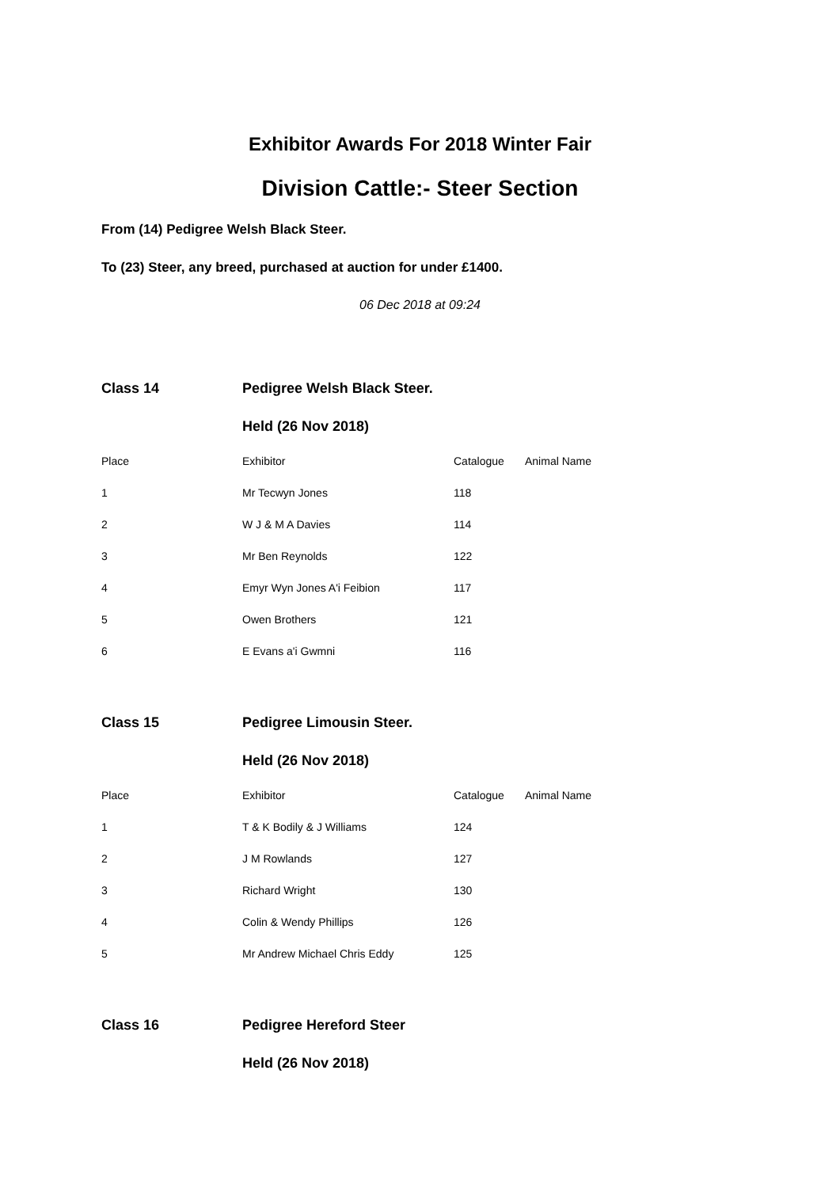Exhibitor Awards For 2018 Winter Fair
Division Cattle:- Steer Section
From (14) Pedigree Welsh Black Steer.
To (23) Steer, any breed, purchased at auction for under £1400.
06 Dec 2018 at 09:24
| Class 14 | Pedigree Welsh Black Steer. | | |
| | Held (26 Nov 2018) | | |
| Place | Exhibitor | Catalogue | Animal Name |
| 1 | Mr Tecwyn Jones | 118 | |
| 2 | W J & M A Davies | 114 | |
| 3 | Mr Ben Reynolds | 122 | |
| 4 | Emyr Wyn Jones A'i Feibion | 117 | |
| 5 | Owen Brothers | 121 | |
| 6 | E Evans a'i Gwmni | 116 | |
| Class 15 | Pedigree Limousin Steer. | | |
| | Held (26 Nov 2018) | | |
| Place | Exhibitor | Catalogue | Animal Name |
| 1 | T & K Bodily & J Williams | 124 | |
| 2 | J M Rowlands | 127 | |
| 3 | Richard Wright | 130 | |
| 4 | Colin & Wendy Phillips | 126 | |
| 5 | Mr Andrew Michael Chris Eddy | 125 | |
| Class 16 | Pedigree Hereford Steer |
| | Held (26 Nov 2018) |